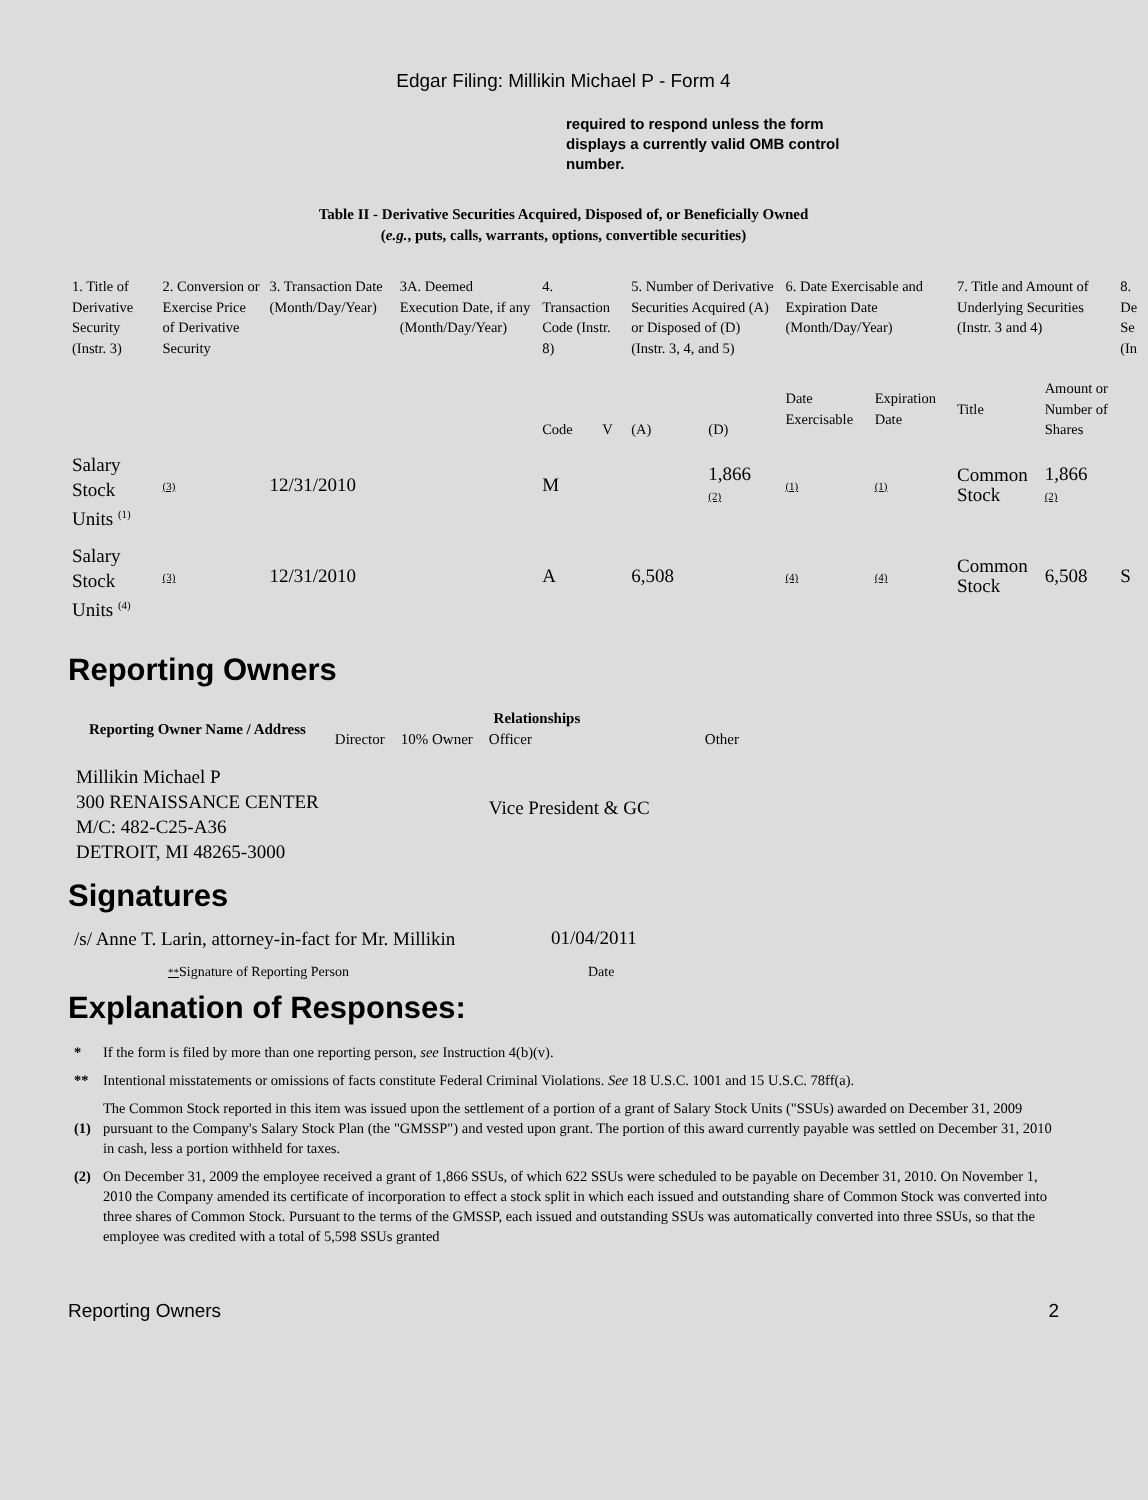Edgar Filing: Millikin Michael P - Form 4
required to respond unless the form displays a currently valid OMB control number.
Table II - Derivative Securities Acquired, Disposed of, or Beneficially Owned
(e.g., puts, calls, warrants, options, convertible securities)
| 1. Title of Derivative Security (Instr. 3) | 2. Conversion or Exercise Price of Derivative Security | 3. Transaction Date (Month/Day/Year) | 3A. Deemed Execution Date, if any (Month/Day/Year) | 4. Transaction Code (Instr. 8) | | 5. Number of Derivative Securities Acquired (A) or Disposed of (D) (Instr. 3, 4, and 5) | | 6. Date Exercisable and Expiration Date (Month/Day/Year) | | 7. Title and Amount of Underlying Securities (Instr. 3 and 4) | | 8. De Se (In |
| --- | --- | --- | --- | --- | --- | --- | --- | --- | --- | --- | --- | --- |
| | | | | Code | V | (A) | (D) | Date Exercisable | Expiration Date | Title | Amount or Number of Shares | |
| Salary Stock Units <sup>(1)</sup> | (3) | 12/31/2010 | | M | | | 1,866 (2) | (1) | (1) | Common Stock | 1,866 (2) | |
| Salary Stock Units <sup>(4)</sup> | (3) | 12/31/2010 | | A | | 6,508 | | (4) | (4) | Common Stock | 6,508 | S |
Reporting Owners
| Reporting Owner Name / Address | Relationships | | | |
| --- | --- | --- | --- | --- |
| | Director | 10% Owner | Officer | Other |
| Millikin Michael P 300 RENAISSANCE CENTER M/C: 482-C25-A36 DETROIT, MI 48265-3000 | | | Vice President & GC | |
Signatures
| /s/ Anne T. Larin, attorney-in-fact for Mr. Millikin | 01/04/2011 |
| ** Signature of Reporting Person | Date |
Explanation of Responses:
| * | If the form is filed by more than one reporting person, see Instruction 4(b)(v). |
| ** | Intentional misstatements or omissions of facts constitute Federal Criminal Violations. See 18 U.S.C. 1001 and 15 U.S.C. 78ff(a). |
| (1) | The Common Stock reported in this item was issued upon the settlement of a portion of a grant of Salary Stock Units ("SSUs) awarded on December 31, 2009 pursuant to the Company's Salary Stock Plan (the "GMSSP") and vested upon grant. The portion of this award currently payable was settled on December 31, 2010 in cash, less a portion withheld for taxes. |
| (2) | On December 31, 2009 the employee received a grant of 1,866 SSUs, of which 622 SSUs were scheduled to be payable on December 31, 2010. On November 1, 2010 the Company amended its certificate of incorporation to effect a stock split in which each issued and outstanding share of Common Stock was converted into three shares of Common Stock. Pursuant to the terms of the GMSSP, each issued and outstanding SSUs was automatically converted into three SSUs, so that the employee was credited with a total of 5,598 SSUs granted |
Reporting Owners 2